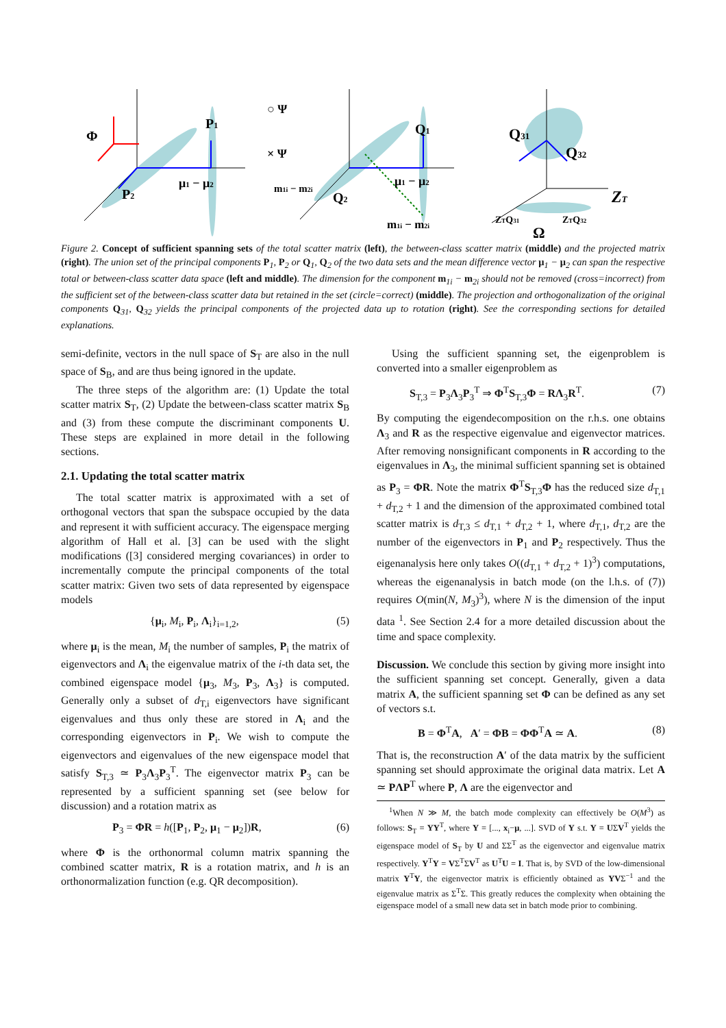Φ
P1
P2
μ1 − μ2
○ Ψ
× Ψ
Q1
Q2
m1i − m2i
μ1 − μ2
m1i − m2i
Q31
Q32
ZT
ZTQ31
ZTQ32
Ω
Figure 2. Concept of sufficient spanning sets of the total scatter matrix (left), the between-class scatter matrix (middle) and the projected matrix (right). The union set of the principal components P<sub>1</sub>, P<sub>2</sub> or Q<sub>1</sub>, Q<sub>2</sub> of the two data sets and the mean difference vector μ<sub>1</sub> − μ<sub>2</sub> can span the respective total or between-class scatter data space (left and middle). The dimension for the component m<sub>1i</sub> − m<sub>2i</sub> should not be removed (cross=incorrect) from the sufficient set of the between-class scatter data but retained in the set (circle=correct) (middle). The projection and orthogonalization of the original components Q<sub>31</sub>, Q<sub>32</sub> yields the principal components of the projected data up to rotation (right). See the corresponding sections for detailed explanations.
semi-definite, vectors in the null space of S<sub>T</sub> are also in the null space of S<sub>B</sub>, and are thus being ignored in the update.
The three steps of the algorithm are: (1) Update the total scatter matrix S<sub>T</sub>, (2) Update the between-class scatter matrix S<sub>B</sub> and (3) from these compute the discriminant components U. These steps are explained in more detail in the following sections.
2.1. Updating the total scatter matrix
The total scatter matrix is approximated with a set of orthogonal vectors that span the subspace occupied by the data and represent it with sufficient accuracy. The eigenspace merging algorithm of Hall et al. [3] can be used with the slight modifications ([3] considered merging covariances) in order to incrementally compute the principal components of the total scatter matrix: Given two sets of data represented by eigenspace models
{μ<sub>i</sub>, M<sub>i</sub>, P<sub>i</sub>, Λ<sub>i</sub>}<sub>i=1,2</sub>, (5)
where μ<sub>i</sub> is the mean, M<sub>i</sub> the number of samples, P<sub>i</sub> the matrix of eigenvectors and Λ<sub>i</sub> the eigenvalue matrix of the i-th data set, the combined eigenspace model {μ<sub>3</sub>, M<sub>3</sub>, P<sub>3</sub>, Λ<sub>3</sub>} is computed. Generally only a subset of d<sub>T,i</sub> eigenvectors have significant eigenvalues and thus only these are stored in Λ<sub>i</sub> and the corresponding eigenvectors in P<sub>i</sub>. We wish to compute the eigenvectors and eigenvalues of the new eigenspace model that satisfy S<sub>T,3</sub> ≃ P<sub>3</sub>Λ<sub>3</sub>P<sub>3</sub><sup>T</sup>. The eigenvector matrix P<sub>3</sub> can be represented by a sufficient spanning set (see below for discussion) and a rotation matrix as
P<sub>3</sub> = ΦR = h([P<sub>1</sub>, P<sub>2</sub>, μ<sub>1</sub> − μ<sub>2</sub>])R, (6)
where Φ is the orthonormal column matrix spanning the combined scatter matrix, R is a rotation matrix, and h is an orthonormalization function (e.g. QR decomposition).
Using the sufficient spanning set, the eigenproblem is converted into a smaller eigenproblem as
S<sub>T,3</sub> = P<sub>3</sub>Λ<sub>3</sub>P<sub>3</sub><sup>T</sup> ⇒ Φ<sup>T</sup>S<sub>T,3</sub>Φ = RΛ<sub>3</sub>R<sup>T</sup>. (7)
By computing the eigendecomposition on the r.h.s. one obtains Λ<sub>3</sub> and R as the respective eigenvalue and eigenvector matrices. After removing nonsignificant components in R according to the eigenvalues in Λ<sub>3</sub>, the minimal sufficient spanning set is obtained as P<sub>3</sub> = ΦR. Note the matrix Φ<sup>T</sup>S<sub>T,3</sub>Φ has the reduced size d<sub>T,1</sub> + d<sub>T,2</sub> + 1 and the dimension of the approximated combined total scatter matrix is d<sub>T,3</sub> ≤ d<sub>T,1</sub> + d<sub>T,2</sub> + 1, where d<sub>T,1</sub>, d<sub>T,2</sub> are the number of the eigenvectors in P<sub>1</sub> and P<sub>2</sub> respectively. Thus the eigenanalysis here only takes O((d<sub>T,1</sub> + d<sub>T,2</sub> + 1)<sup>3</sup>) computations, whereas the eigenanalysis in batch mode (on the l.h.s. of (7)) requires O(min(N, M<sub>3</sub>)<sup>3</sup>), where N is the dimension of the input data <sup>1</sup>. See Section 2.4 for a more detailed discussion about the time and space complexity.
Discussion. We conclude this section by giving more insight into the sufficient spanning set concept. Generally, given a data matrix A, the sufficient spanning set Φ can be defined as any set of vectors s.t.
B = Φ<sup>T</sup>A, A′ = ΦB = ΦΦ<sup>T</sup>A ≃ A. (8)
That is, the reconstruction A′ of the data matrix by the sufficient spanning set should approximate the original data matrix. Let A ≃ PΛP<sup>T</sup> where P, Λ are the eigenvector and
<sup>1</sup> When N ≫ M, the batch mode complexity can effectively be O(M<sup>3</sup>) as follows: S<sub>T</sub> = YY<sup>T</sup>, where Y = [..., x<sub>i</sub>−μ, ...]. SVD of Y s.t. Y = UΣV<sup>T</sup> yields the eigenspace model of S<sub>T</sub> by U and ΣΣ<sup>T</sup> as the eigenvector and eigenvalue matrix respectively. Y<sup>T</sup>Y = VΣ<sup>T</sup>ΣV<sup>T</sup> as U<sup>T</sup>U = I. That is, by SVD of the low-dimensional matrix Y<sup>T</sup>Y, the eigenvector matrix is efficiently obtained as YVΣ<sup>−1</sup> and the eigenvalue matrix as Σ<sup>T</sup>Σ. This greatly reduces the complexity when obtaining the eigenspace model of a small new data set in batch mode prior to combining.